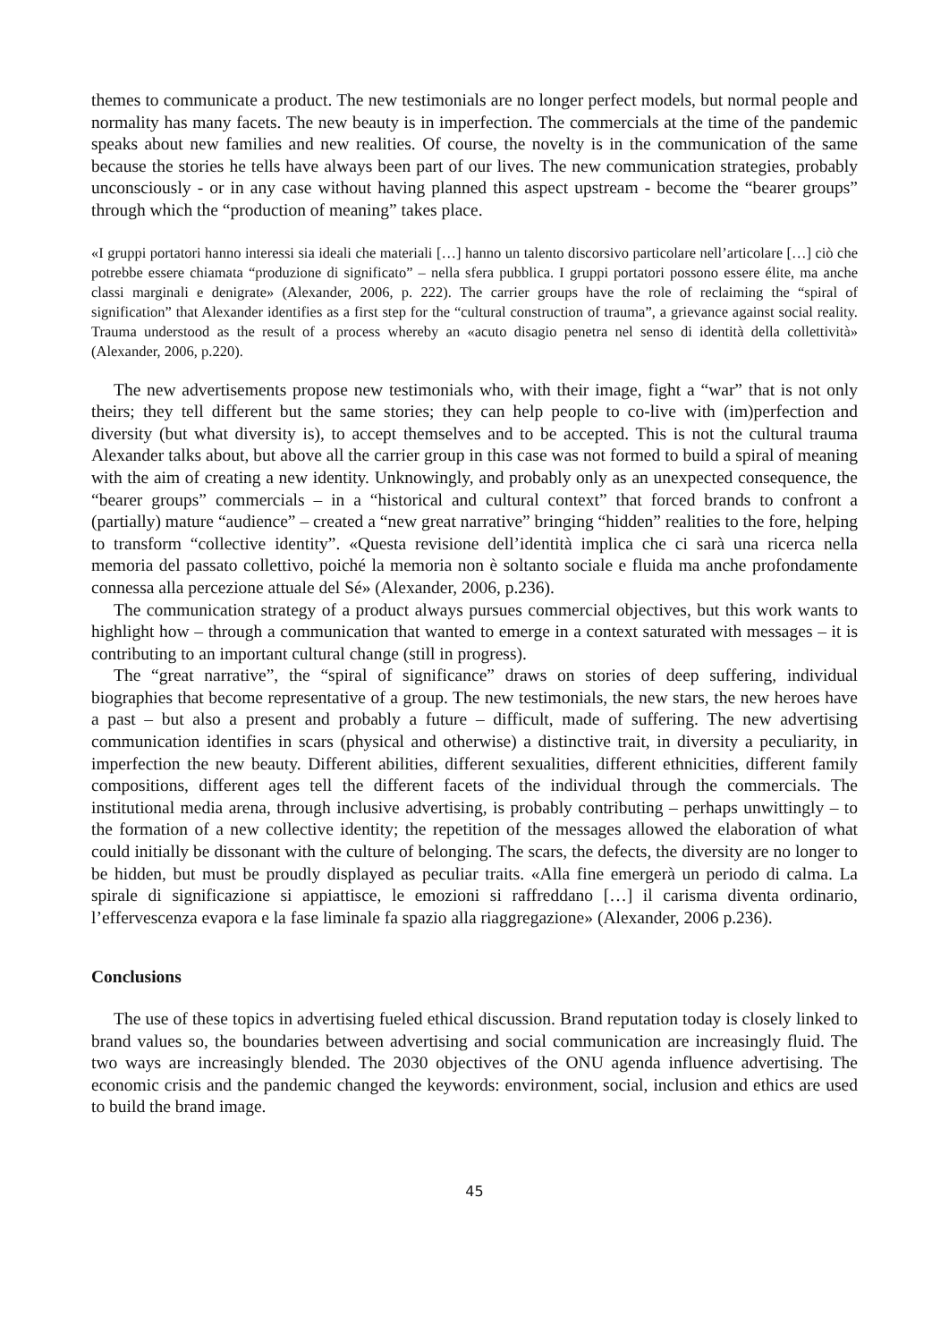themes to communicate a product. The new testimonials are no longer perfect models, but normal people and normality has many facets. The new beauty is in imperfection. The commercials at the time of the pandemic speaks about new families and new realities. Of course, the novelty is in the communication of the same because the stories he tells have always been part of our lives. The new communication strategies, probably unconsciously - or in any case without having planned this aspect upstream - become the “bearer groups” through which the “production of meaning” takes place.
«I gruppi portatori hanno interessi sia ideali che materiali […] hanno un talento discorsivo particolare nell’articolare […] ciò che potrebbe essere chiamata “produzione di significato” – nella sfera pubblica. I gruppi portatori possono essere élite, ma anche classi marginali e denigrate» (Alexander, 2006, p. 222). The carrier groups have the role of reclaiming the “spiral of signification” that Alexander identifies as a first step for the “cultural construction of trauma”, a grievance against social reality. Trauma understood as the result of a process whereby an «acuto disagio penetra nel senso di identità della collettività» (Alexander, 2006, p.220).
The new advertisements propose new testimonials who, with their image, fight a “war” that is not only theirs; they tell different but the same stories; they can help people to co-live with (im)perfection and diversity (but what diversity is), to accept themselves and to be accepted. This is not the cultural trauma Alexander talks about, but above all the carrier group in this case was not formed to build a spiral of meaning with the aim of creating a new identity. Unknowingly, and probably only as an unexpected consequence, the “bearer groups” commercials – in a “historical and cultural context” that forced brands to confront a (partially) mature “audience” – created a “new great narrative” bringing “hidden” realities to the fore, helping to transform “collective identity”. «Questa revisione dell’identità implica che ci sarà una ricerca nella memoria del passato collettivo, poiché la memoria non è soltanto sociale e fluida ma anche profondamente connessa alla percezione attuale del Sé» (Alexander, 2006, p.236).
The communication strategy of a product always pursues commercial objectives, but this work wants to highlight how – through a communication that wanted to emerge in a context saturated with messages – it is contributing to an important cultural change (still in progress).
The “great narrative”, the “spiral of significance” draws on stories of deep suffering, individual biographies that become representative of a group. The new testimonials, the new stars, the new heroes have a past – but also a present and probably a future – difficult, made of suffering. The new advertising communication identifies in scars (physical and otherwise) a distinctive trait, in diversity a peculiarity, in imperfection the new beauty. Different abilities, different sexualities, different ethnicities, different family compositions, different ages tell the different facets of the individual through the commercials. The institutional media arena, through inclusive advertising, is probably contributing – perhaps unwittingly – to the formation of a new collective identity; the repetition of the messages allowed the elaboration of what could initially be dissonant with the culture of belonging. The scars, the defects, the diversity are no longer to be hidden, but must be proudly displayed as peculiar traits. «Alla fine emergerà un periodo di calma. La spirale di significazione si appiattisce, le emozioni si raffreddano […] il carisma diventa ordinario, l’effervescenza evapora e la fase liminale fa spazio alla riaggregazione» (Alexander, 2006 p.236).
Conclusions
The use of these topics in advertising fueled ethical discussion. Brand reputation today is closely linked to brand values so, the boundaries between advertising and social communication are increasingly fluid. The two ways are increasingly blended. The 2030 objectives of the ONU agenda influence advertising. The economic crisis and the pandemic changed the keywords: environment, social, inclusion and ethics are used to build the brand image.
45